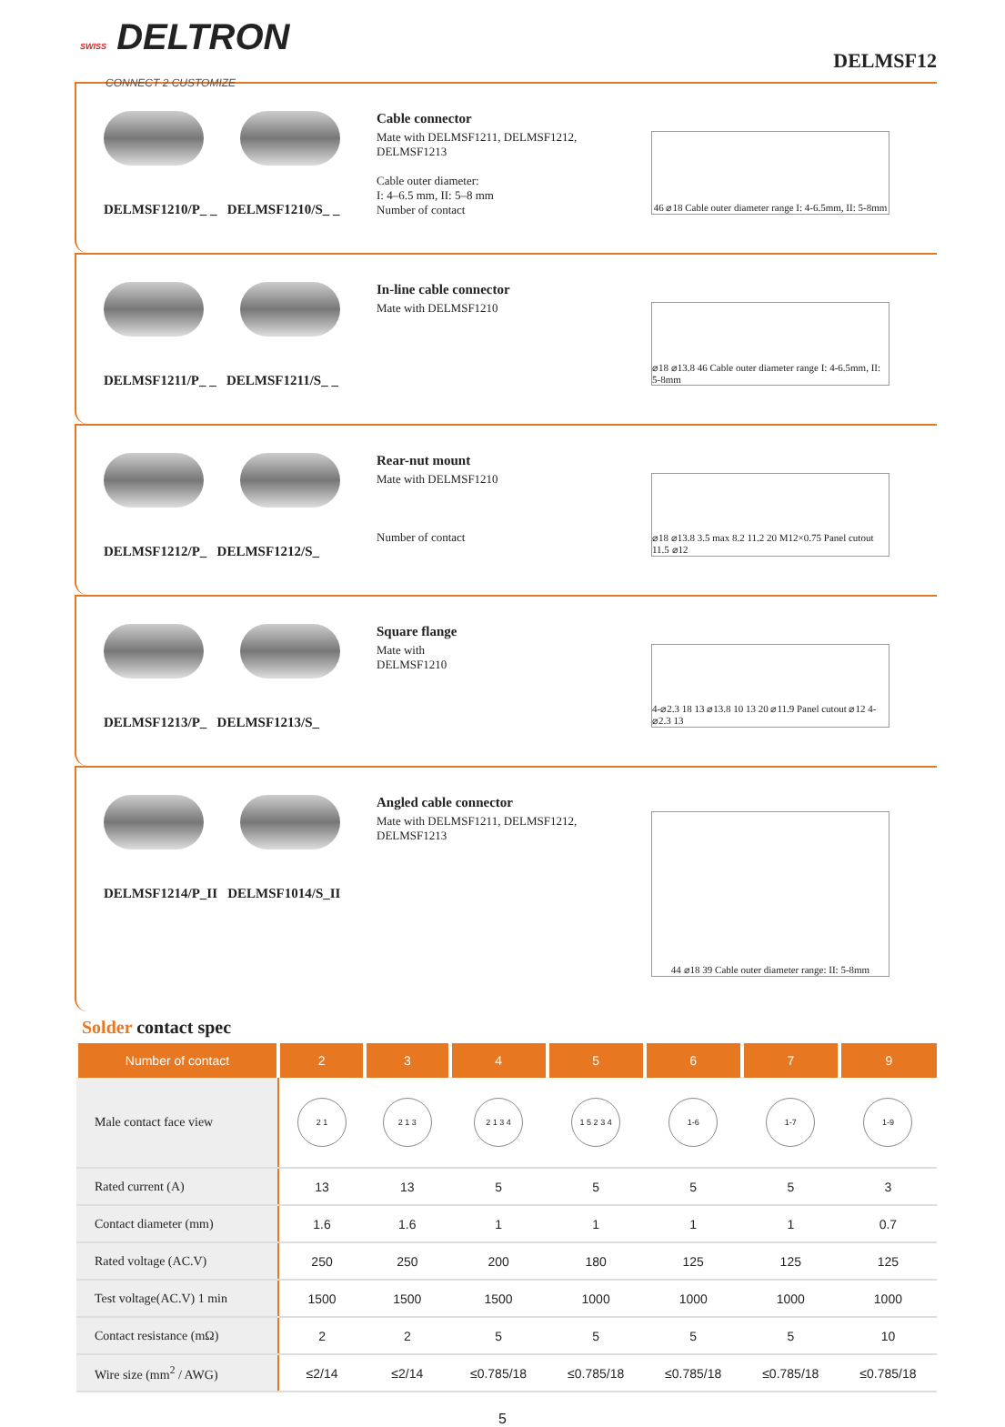SWISS DELTRON
CONNECT 2 CUSTOMIZE
DELMSF12
DELMSF1210/P_ _ DELMSF1210/S_ _
Cable connector
Mate with DELMSF1211, DELMSF1212, DELMSF1213
Cable outer diameter:
I: 4–6.5 mm, II: 5–8 mm
Number of contact
46 ⌀18 Cable outer diameter range I: 4-6.5mm, II: 5-8mm
DELMSF1211/P_ _ DELMSF1211/S_ _
In-line cable connector
Mate with DELMSF1210
⌀18 ⌀13.8 46 Cable outer diameter range I: 4-6.5mm, II: 5-8mm
DELMSF1212/P_ DELMSF1212/S_
Rear-nut mount
Mate with DELMSF1210
Number of contact
⌀18 ⌀13.8 3.5 max 8.2 11.2 20 M12×0.75 Panel cutout 11.5 ⌀12
DELMSF1213/P_ DELMSF1213/S_
Square flange
Mate with
DELMSF1210
4-⌀2.3 18 13 ⌀13.8 10 13 20 ⌀11.9 Panel cutout ⌀12 4-⌀2.3 13
DELMSF1214/P_II DELMSF1014/S_II
Angled cable connector
Mate with DELMSF1211, DELMSF1212, DELMSF1213
44 ⌀18 39 Cable outer diameter range: II: 5-8mm
Solder contact spec
| Number of contact | 2 | 3 | 4 | 5 | 6 | 7 | 9 |
| --- | --- | --- | --- | --- | --- | --- | --- |
| Male contact face view | 2 1 | 2 1 3 | 2 1 3 4 | 1 5 2 3 4 | 1-6 | 1-7 | 1-9 |
| Rated current (A) | 13 | 13 | 5 | 5 | 5 | 5 | 3 |
| Contact diameter (mm) | 1.6 | 1.6 | 1 | 1 | 1 | 1 | 0.7 |
| Rated voltage (AC.V) | 250 | 250 | 200 | 180 | 125 | 125 | 125 |
| Test voltage(AC.V) 1 min | 1500 | 1500 | 1500 | 1000 | 1000 | 1000 | 1000 |
| Contact resistance (mΩ) | 2 | 2 | 5 | 5 | 5 | 5 | 10 |
| Wire size (mm<sup>2</sup> / AWG) | ≤2/14 | ≤2/14 | ≤0.785/18 | ≤0.785/18 | ≤0.785/18 | ≤0.785/18 | ≤0.785/18 |
5